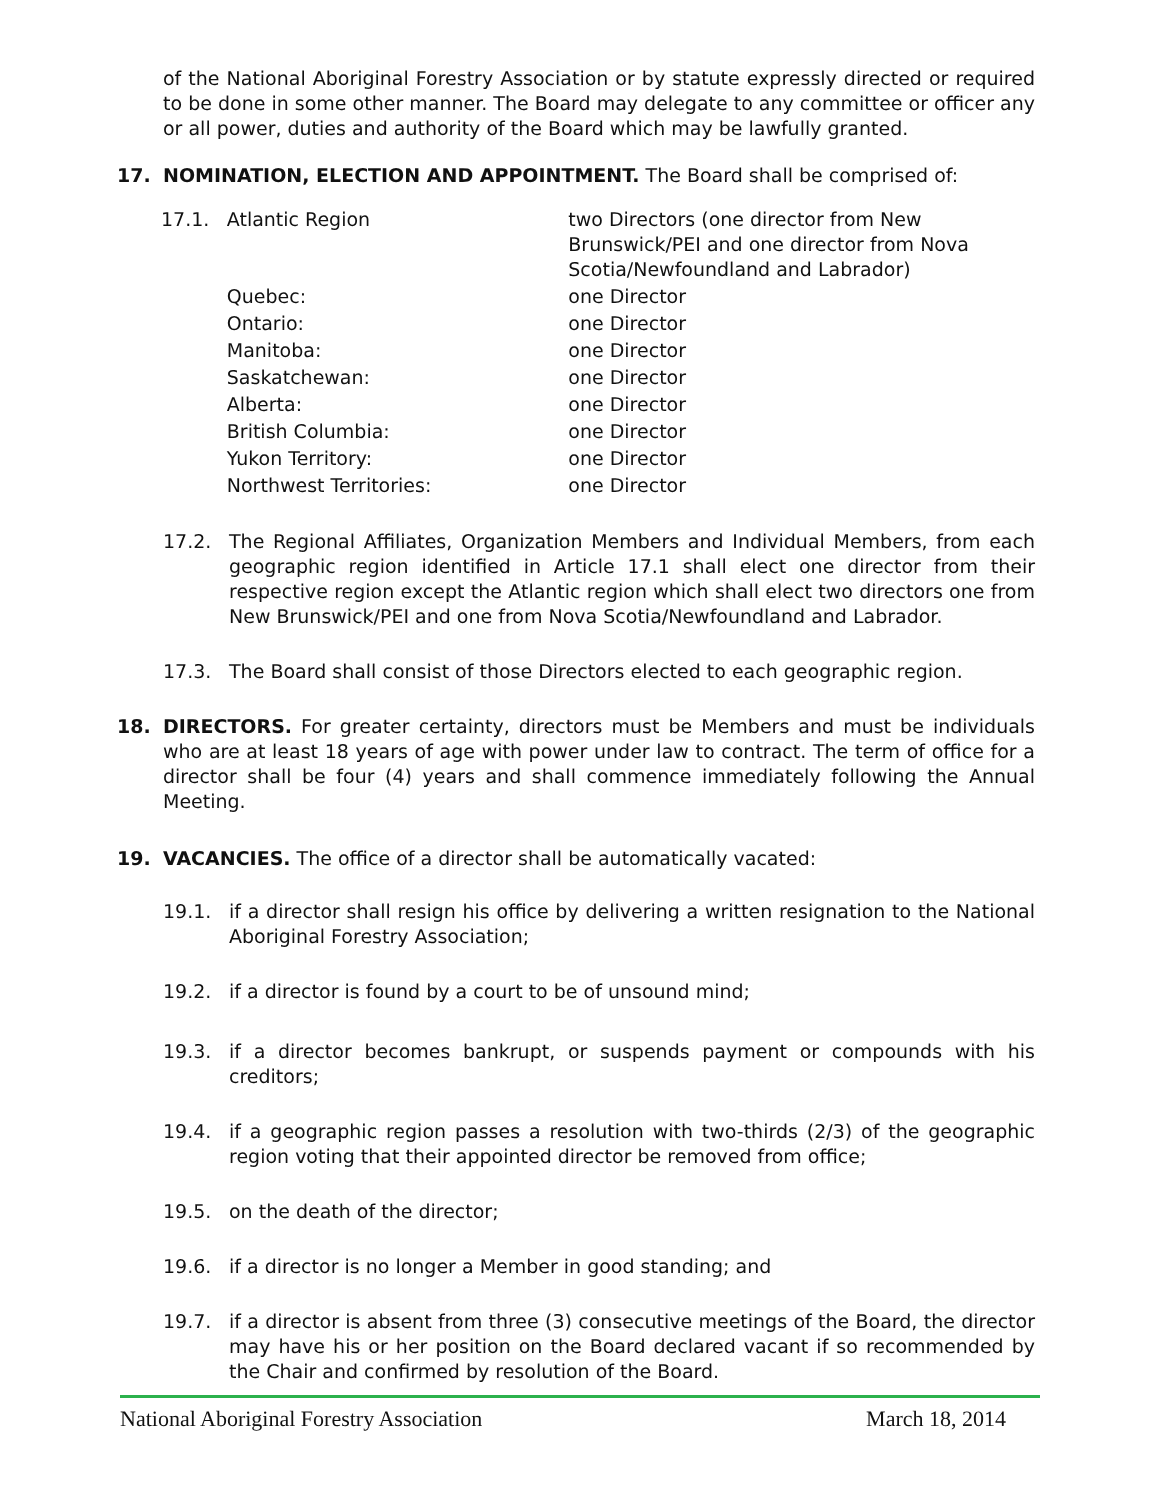of the National Aboriginal Forestry Association or by statute expressly directed or required to be done in some other manner. The Board may delegate to any committee or officer any or all power, duties and authority of the Board which may be lawfully granted.
17. NOMINATION, ELECTION AND APPOINTMENT. The Board shall be comprised of:
| 17.1. | Atlantic Region | two Directors (one director from New Brunswick/PEI and one director from Nova Scotia/Newfoundland and Labrador) |
| | Quebec: | one Director |
| | Ontario: | one Director |
| | Manitoba: | one Director |
| | Saskatchewan: | one Director |
| | Alberta: | one Director |
| | British Columbia: | one Director |
| | Yukon Territory: | one Director |
| | Northwest Territories: | one Director |
17.2. The Regional Affiliates, Organization Members and Individual Members, from each geographic region identified in Article 17.1 shall elect one director from their respective region except the Atlantic region which shall elect two directors one from New Brunswick/PEI and one from Nova Scotia/Newfoundland and Labrador.
17.3. The Board shall consist of those Directors elected to each geographic region.
18. DIRECTORS. For greater certainty, directors must be Members and must be individuals who are at least 18 years of age with power under law to contract. The term of office for a director shall be four (4) years and shall commence immediately following the Annual Meeting.
19. VACANCIES. The office of a director shall be automatically vacated:
19.1. if a director shall resign his office by delivering a written resignation to the National Aboriginal Forestry Association;
19.2. if a director is found by a court to be of unsound mind;
19.3. if a director becomes bankrupt, or suspends payment or compounds with his creditors;
19.4. if a geographic region passes a resolution with two-thirds (2/3) of the geographic region voting that their appointed director be removed from office;
19.5. on the death of the director;
19.6. if a director is no longer a Member in good standing; and
19.7. if a director is absent from three (3) consecutive meetings of the Board, the director may have his or her position on the Board declared vacant if so recommended by the Chair and confirmed by resolution of the Board.
National Aboriginal Forestry Association March 18, 2014